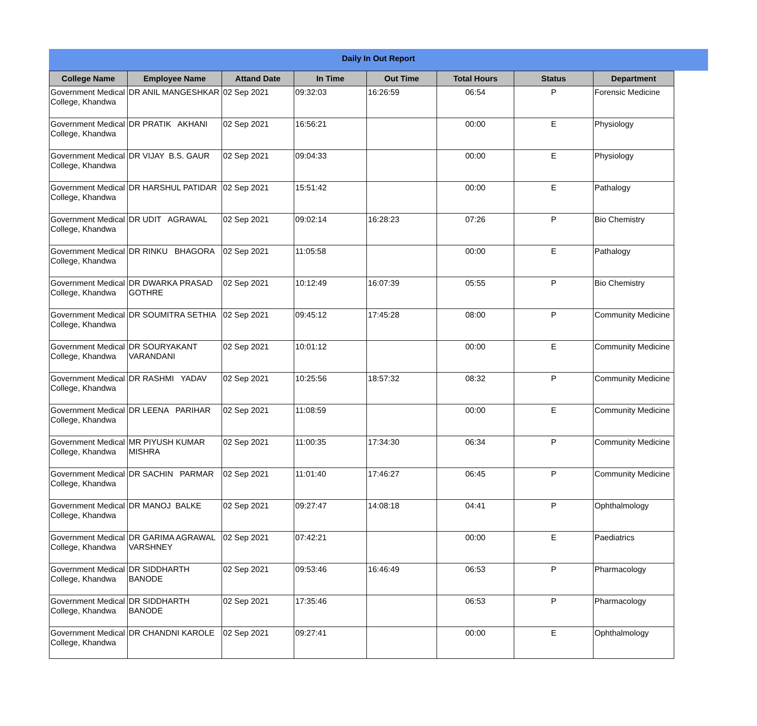Daily In Out Report
| College Name | Employee Name | Attand Date | In Time | Out Time | Total Hours | Status | Department |
| --- | --- | --- | --- | --- | --- | --- | --- |
| Government Medical College, Khandwa | DR ANIL MANGESHKAR | 02 Sep 2021 | 09:32:03 | 16:26:59 | 06:54 | P | Forensic Medicine |
| Government Medical College, Khandwa | DR PRATIK AKHANI | 02 Sep 2021 | 16:56:21 | | 00:00 | E | Physiology |
| Government Medical College, Khandwa | DR VIJAY B.S. GAUR | 02 Sep 2021 | 09:04:33 | | 00:00 | E | Physiology |
| Government Medical College, Khandwa | DR HARSHUL PATIDAR | 02 Sep 2021 | 15:51:42 | | 00:00 | E | Pathalogy |
| Government Medical College, Khandwa | DR UDIT AGRAWAL | 02 Sep 2021 | 09:02:14 | 16:28:23 | 07:26 | P | Bio Chemistry |
| Government Medical College, Khandwa | DR RINKU BHAGORA | 02 Sep 2021 | 11:05:58 | | 00:00 | E | Pathalogy |
| Government Medical College, Khandwa | DR DWARKA PRASAD GOTHRE | 02 Sep 2021 | 10:12:49 | 16:07:39 | 05:55 | P | Bio Chemistry |
| Government Medical College, Khandwa | DR SOUMITRA SETHIA | 02 Sep 2021 | 09:45:12 | 17:45:28 | 08:00 | P | Community Medicine |
| Government Medical College, Khandwa | DR SOURYAKANT VARANDANI | 02 Sep 2021 | 10:01:12 | | 00:00 | E | Community Medicine |
| Government Medical College, Khandwa | DR RASHMI YADAV | 02 Sep 2021 | 10:25:56 | 18:57:32 | 08:32 | P | Community Medicine |
| Government Medical College, Khandwa | DR LEENA PARIHAR | 02 Sep 2021 | 11:08:59 | | 00:00 | E | Community Medicine |
| Government Medical College, Khandwa | MR PIYUSH KUMAR MISHRA | 02 Sep 2021 | 11:00:35 | 17:34:30 | 06:34 | P | Community Medicine |
| Government Medical College, Khandwa | DR SACHIN PARMAR | 02 Sep 2021 | 11:01:40 | 17:46:27 | 06:45 | P | Community Medicine |
| Government Medical College, Khandwa | DR MANOJ BALKE | 02 Sep 2021 | 09:27:47 | 14:08:18 | 04:41 | P | Ophthalmology |
| Government Medical College, Khandwa | DR GARIMA AGRAWAL VARSHNEY | 02 Sep 2021 | 07:42:21 | | 00:00 | E | Paediatrics |
| Government Medical College, Khandwa | DR SIDDHARTH BANODE | 02 Sep 2021 | 09:53:46 | 16:46:49 | 06:53 | P | Pharmacology |
| Government Medical College, Khandwa | DR SIDDHARTH BANODE | 02 Sep 2021 | 17:35:46 | | 06:53 | P | Pharmacology |
| Government Medical College, Khandwa | DR CHANDNI KAROLE | 02 Sep 2021 | 09:27:41 | | 00:00 | E | Ophthalmology |